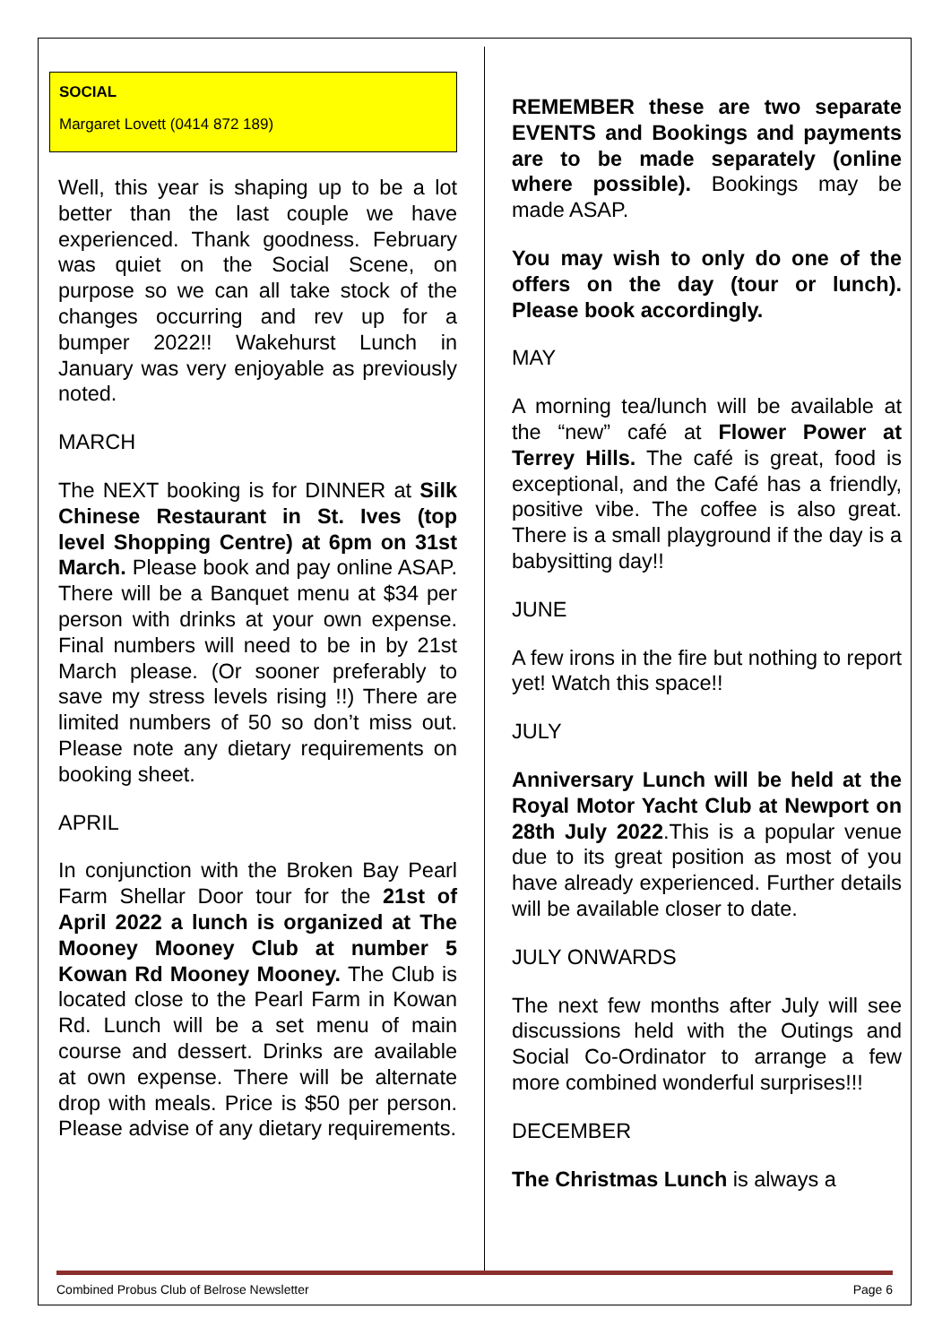SOCIAL
Margaret Lovett (0414 872 189)
Well, this year is shaping up to be a lot better than the last couple we have experienced. Thank goodness. February was quiet on the Social Scene, on purpose so we can all take stock of the changes occurring and rev up for a bumper 2022!! Wakehurst Lunch in January was very enjoyable as previously noted.
MARCH
The NEXT booking is for DINNER at Silk Chinese Restaurant in St. Ives (top level Shopping Centre) at 6pm on 31st March. Please book and pay online ASAP. There will be a Banquet menu at $34 per person with drinks at your own expense. Final numbers will need to be in by 21st March please. (Or sooner preferably to save my stress levels rising !!) There are limited numbers of 50 so don’t miss out. Please note any dietary requirements on booking sheet.
APRIL
In conjunction with the Broken Bay Pearl Farm Shellar Door tour for the 21st of April 2022 a lunch is organized at The Mooney Mooney Club at number 5 Kowan Rd Mooney Mooney. The Club is located close to the Pearl Farm in Kowan Rd. Lunch will be a set menu of main course and dessert. Drinks are available at own expense. There will be alternate drop with meals. Price is $50 per person. Please advise of any dietary requirements.
REMEMBER these are two separate EVENTS and Bookings and payments are to be made separately (online where possible). Bookings may be made ASAP.
You may wish to only do one of the offers on the day (tour or lunch). Please book accordingly.
MAY
A morning tea/lunch will be available at the “new” café at Flower Power at Terrey Hills. The café is great, food is exceptional, and the Café has a friendly, positive vibe. The coffee is also great. There is a small playground if the day is a babysitting day!!
JUNE
A few irons in the fire but nothing to report yet! Watch this space!!
JULY
Anniversary Lunch will be held at the Royal Motor Yacht Club at Newport on 28th July 2022.This is a popular venue due to its great position as most of you have already experienced. Further details will be available closer to date.
JULY ONWARDS
The next few months after July will see discussions held with the Outings and Social Co-Ordinator to arrange a few more combined wonderful surprises!!!
DECEMBER
The Christmas Lunch is always a
Combined Probus Club of Belrose Newsletter Page 6